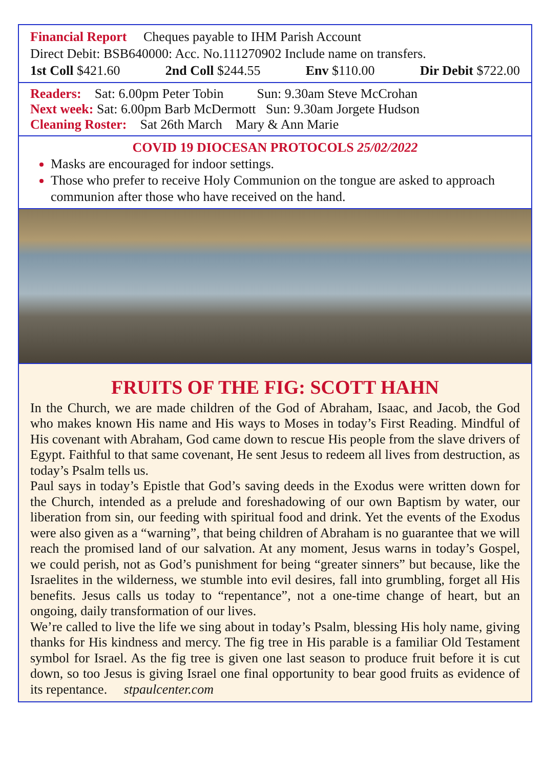Financial Report Cheques payable to IHM Parish Account
Direct Debit: BSB640000: Acc. No.111270902 Include name on transfers.
1st Coll $421.60 2nd Coll $244.55 Env $110.00 Dir Debit $722.00
Readers: Sat: 6.00pm Peter Tobin Sun: 9.30am Steve McCrohan
Next week: Sat: 6.00pm Barb McDermott Sun: 9.30am Jorgete Hudson
Cleaning Roster: Sat 26th March Mary & Ann Marie
COVID 19 DIOCESAN PROTOCOLS 25/02/2022
Masks are encouraged for indoor settings.
Those who prefer to receive Holy Communion on the tongue are asked to approach communion after those who have received on the hand.
FRUITS OF THE FIG: SCOTT HAHN
In the Church, we are made children of the God of Abraham, Isaac, and Jacob, the God who makes known His name and His ways to Moses in today’s First Reading. Mindful of His covenant with Abraham, God came down to rescue His people from the slave drivers of Egypt. Faithful to that same covenant, He sent Jesus to redeem all lives from destruction, as today’s Psalm tells us.
Paul says in today’s Epistle that God’s saving deeds in the Exodus were written down for the Church, intended as a prelude and foreshadowing of our own Baptism by water, our liberation from sin, our feeding with spiritual food and drink. Yet the events of the Exodus were also given as a “warning”, that being children of Abraham is no guarantee that we will reach the promised land of our salvation. At any moment, Jesus warns in today’s Gospel, we could perish, not as God’s punishment for being “greater sinners” but because, like the Israelites in the wilderness, we stumble into evil desires, fall into grumbling, forget all His benefits. Jesus calls us today to “repentance”, not a one-time change of heart, but an ongoing, daily transformation of our lives.
We’re called to live the life we sing about in today’s Psalm, blessing His holy name, giving thanks for His kindness and mercy. The fig tree in His parable is a familiar Old Testament symbol for Israel. As the fig tree is given one last season to produce fruit before it is cut down, so too Jesus is giving Israel one final opportunity to bear good fruits as evidence of its repentance. stpaulcenter.com